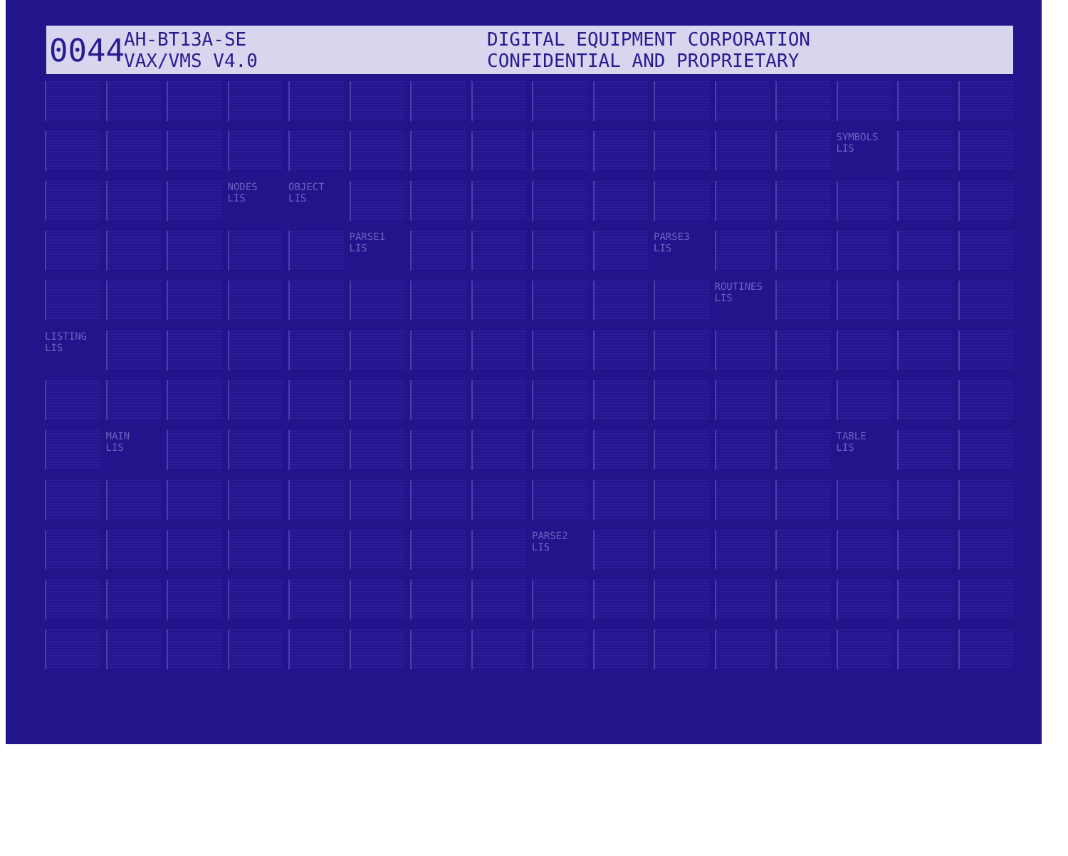0044
AH-BT13A-SE
VAX/VMS V4.0
DIGITAL EQUIPMENT CORPORATION
CONFIDENTIAL AND PROPRIETARY
SYMBOLS
LIS
NODES
LIS
OBJECT
LIS
PARSE1
LIS
PARSE3
LIS
ROUTINES
LIS
LISTING
LIS
MAIN
LIS
TABLE
LIS
PARSE2
LIS